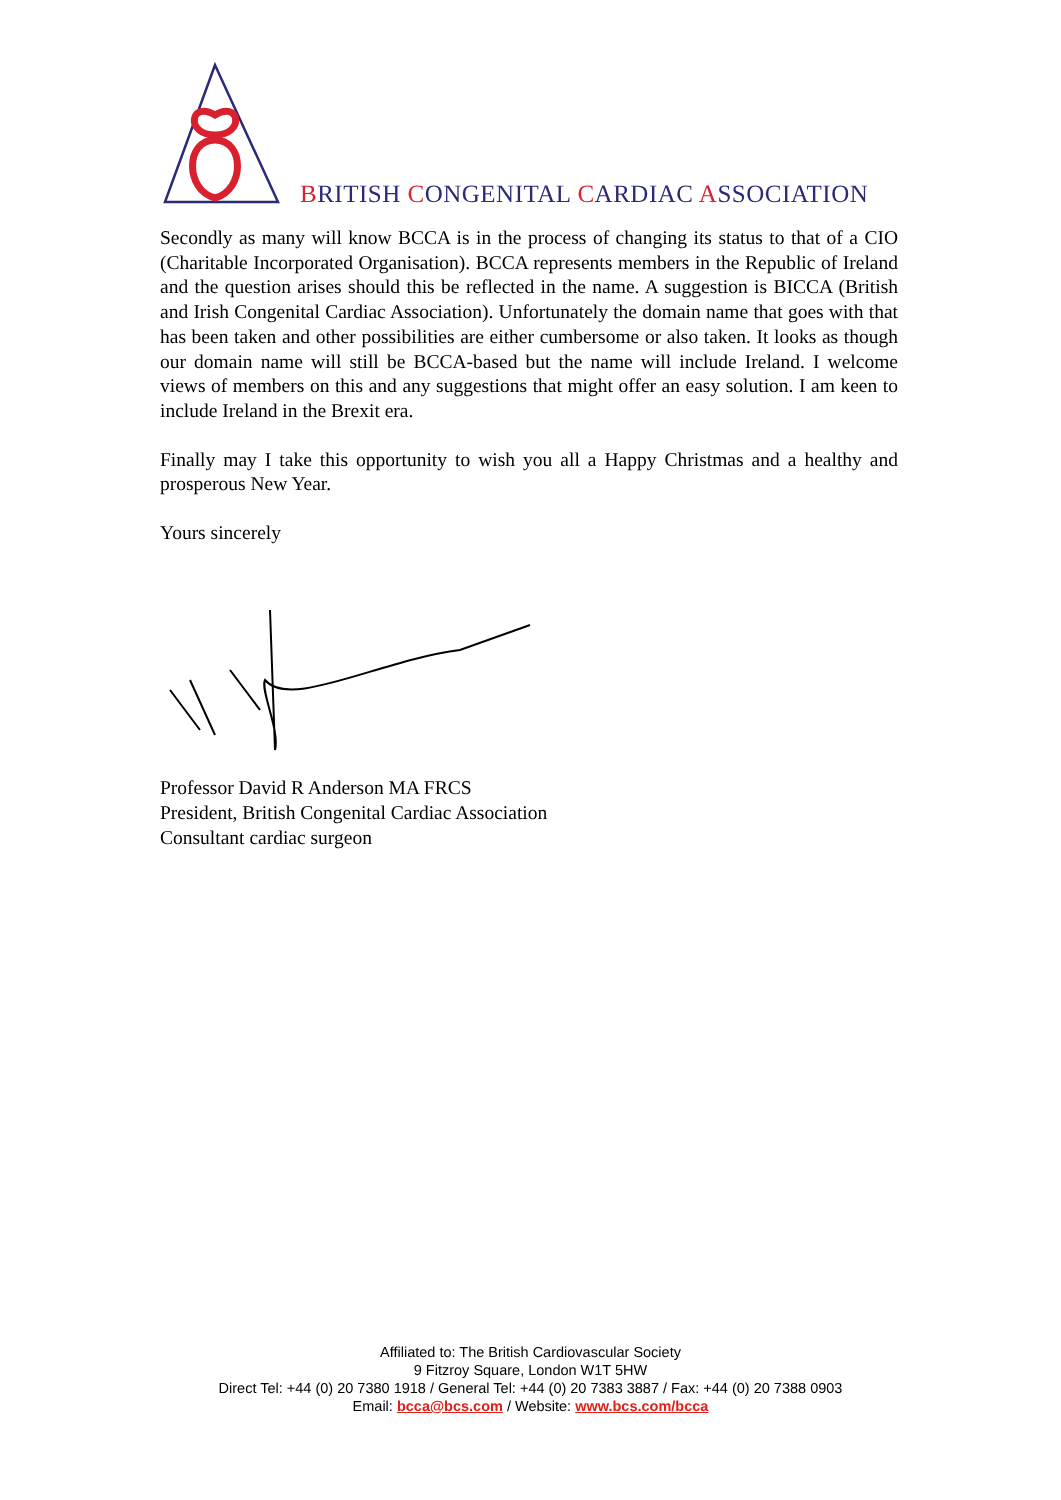BRITISH CONGENITAL CARDIAC ASSOCIATION
Secondly as many will know BCCA is in the process of changing its status to that of a CIO (Charitable Incorporated Organisation). BCCA represents members in the Republic of Ireland and the question arises should this be reflected in the name. A suggestion is BICCA (British and Irish Congenital Cardiac Association). Unfortunately the domain name that goes with that has been taken and other possibilities are either cumbersome or also taken. It looks as though our domain name will still be BCCA-based but the name will include Ireland. I welcome views of members on this and any suggestions that might offer an easy solution. I am keen to include Ireland in the Brexit era.
Finally may I take this opportunity to wish you all a Happy Christmas and a healthy and prosperous New Year.
Yours sincerely
Professor David R Anderson MA FRCS
President, British Congenital Cardiac Association
Consultant cardiac surgeon
Affiliated to: The British Cardiovascular Society
9 Fitzroy Square, London W1T 5HW
Direct Tel: +44 (0) 20 7380 1918 / General Tel: +44 (0) 20 7383 3887 / Fax: +44 (0) 20 7388 0903
Email: bcca@bcs.com / Website: www.bcs.com/bcca